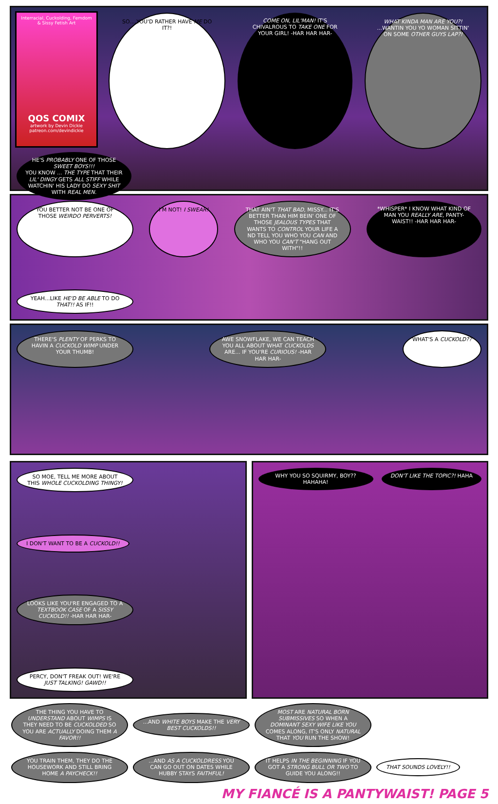Interracial, Cuckolding, Femdom & Sissy Fetish Art
QOS COMIX
artwork by Devin Dickie
patreon.com/devindickie
SO....YOU'D RATHER HAVE ME DO IT?!
COME ON, LIL'MAN! IT'S CHIVALROUS TO TAKE ONE FOR YOUR GIRL! -HAR HAR HAR-
WHAT KINDA MAN ARE YOU?! ...WANTIN YOU YO WOMAN SITTIN' ON SOME OTHER GUYS LAP?!
HE'S PROBABLY ONE OF THOSE SWEET BOYS!!!
YOU KNOW ... THE TYPE THAT THEIR LIL' DINGY GETS ALL STIFF WHILE WATCHIN' HIS LADY DO SEXY SHIT WITH REAL MEN.
YOU BETTER NOT BE ONE OF THOSE WEIRDO PERVERTS!
I'M NOT! I SWEAR!
THAT AIN'T THAT BAD, MISSY... IT'S BETTER THAN HIM BEIN' ONE OF THOSE JEALOUS TYPES THAT WANTS TO CONTROL YOUR LIFE A ND TELL YOU WHO YOU CAN AND WHO YOU CAN'T "HANG OUT WITH"!!
*WHISPER* I KNOW WHAT KIND OF MAN YOU REALLY ARE, PANTY-WAIST!! -HAR HAR HAR-
YEAH...LIKE HE'D BE ABLE TO DO THAT!! AS IF!!
THERE'S PLENTY OF PERKS TO HAVIN A CUCKOLD WIMP UNDER YOUR THUMB!
AWE SNOWFLAKE, WE CAN TEACH YOU ALL ABOUT WHAT CUCKOLDS ARE... IF YOU'RE CURIOUS! -HAR HAR HAR-
WHAT'S A CUCKOLD??
SO MOE, TELL ME MORE ABOUT THIS WHOLE CUCKOLDING THINGY!
I DON'T WANT TO BE A CUCKOLD!!
LOOKS LIKE YOU'RE ENGAGED TO A TEXTBOOK CASE OF A SISSY CUCKOLD!! -HAR HAR HAR-
PERCY, DON'T FREAK OUT! WE'RE JUST TALKING! GAWD!!
WHY YOU SO SQUIRMY, BOY?? HAHAHA!
DON'T LIKE THE TOPIC?! HAHA
THE THING YOU HAVE TO UNDERSTAND ABOUT WIMPS IS THEY NEED TO BE CUCKOLDED SO YOU ARE ACTUALLY DOING THEM A FAVOR!!
...AND WHITE BOYS MAKE THE VERY BEST CUCKOLDS!!
MOST ARE NATURAL BORN SUBMISSIVES SO WHEN A DOMINANT SEXY WIFE LIKE YOU COMES ALONG, IT'S ONLY NATURAL THAT YOU RUN THE SHOW!
YOU TRAIN THEM, THEY DO THE HOUSEWORK AND STILL BRING HOME A PAYCHECK!!
...AND AS A CUCKOLDRESS YOU CAN GO OUT ON DATES WHILE HUBBY STAYS FAITHFUL!
IT HELPS IN THE BEGINNING IF YOU GOT A STRONG BULL OR TWO TO GUIDE YOU ALONG!!
THAT SOUNDS LOVELY!!
MY FIANCÉ IS A PANTYWAIST! PAGE 5